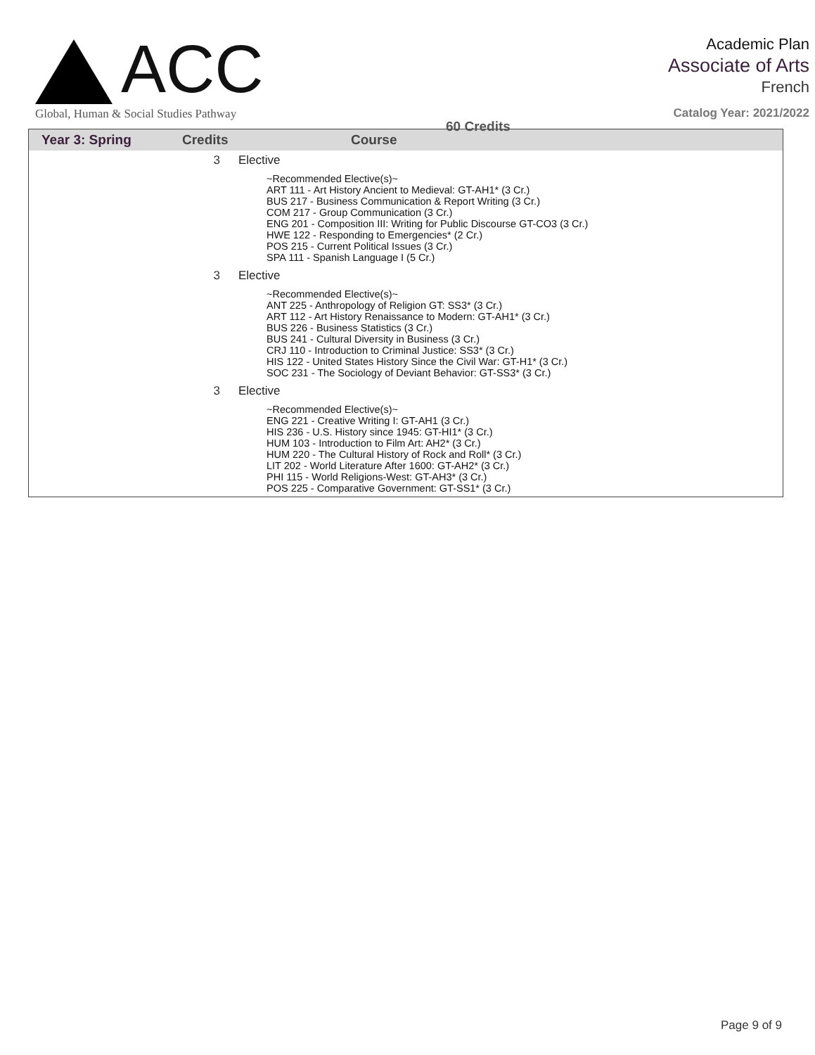ACC
Global, Human & Social Studies Pathway
60 Credits
Academic Plan
Associate of Arts
French
Catalog Year: 2021/2022
| Year 3: Spring | Credits | Course |
| --- | --- | --- |
| | 3 | Elective |
| | | ~Recommended Elective(s)~ ART 111 - Art History Ancient to Medieval: GT-AH1* (3 Cr.) BUS 217 - Business Communication & Report Writing (3 Cr.) COM 217 - Group Communication (3 Cr.) ENG 201 - Composition III: Writing for Public Discourse GT-CO3 (3 Cr.) HWE 122 - Responding to Emergencies* (2 Cr.) POS 215 - Current Political Issues (3 Cr.) SPA 111 - Spanish Language I (5 Cr.) |
| | 3 | Elective |
| | | ~Recommended Elective(s)~ ANT 225 - Anthropology of Religion GT: SS3* (3 Cr.) ART 112 - Art History Renaissance to Modern: GT-AH1* (3 Cr.) BUS 226 - Business Statistics (3 Cr.) BUS 241 - Cultural Diversity in Business (3 Cr.) CRJ 110 - Introduction to Criminal Justice: SS3* (3 Cr.) HIS 122 - United States History Since the Civil War: GT-H1* (3 Cr.) SOC 231 - The Sociology of Deviant Behavior: GT-SS3* (3 Cr.) |
| | 3 | Elective |
| | | ~Recommended Elective(s)~ ENG 221 - Creative Writing I: GT-AH1 (3 Cr.) HIS 236 - U.S. History since 1945: GT-HI1* (3 Cr.) HUM 103 - Introduction to Film Art: AH2* (3 Cr.) HUM 220 - The Cultural History of Rock and Roll* (3 Cr.) LIT 202 - World Literature After 1600: GT-AH2* (3 Cr.) PHI 115 - World Religions-West: GT-AH3* (3 Cr.) POS 225 - Comparative Government: GT-SS1* (3 Cr.) |
Page 9 of 9